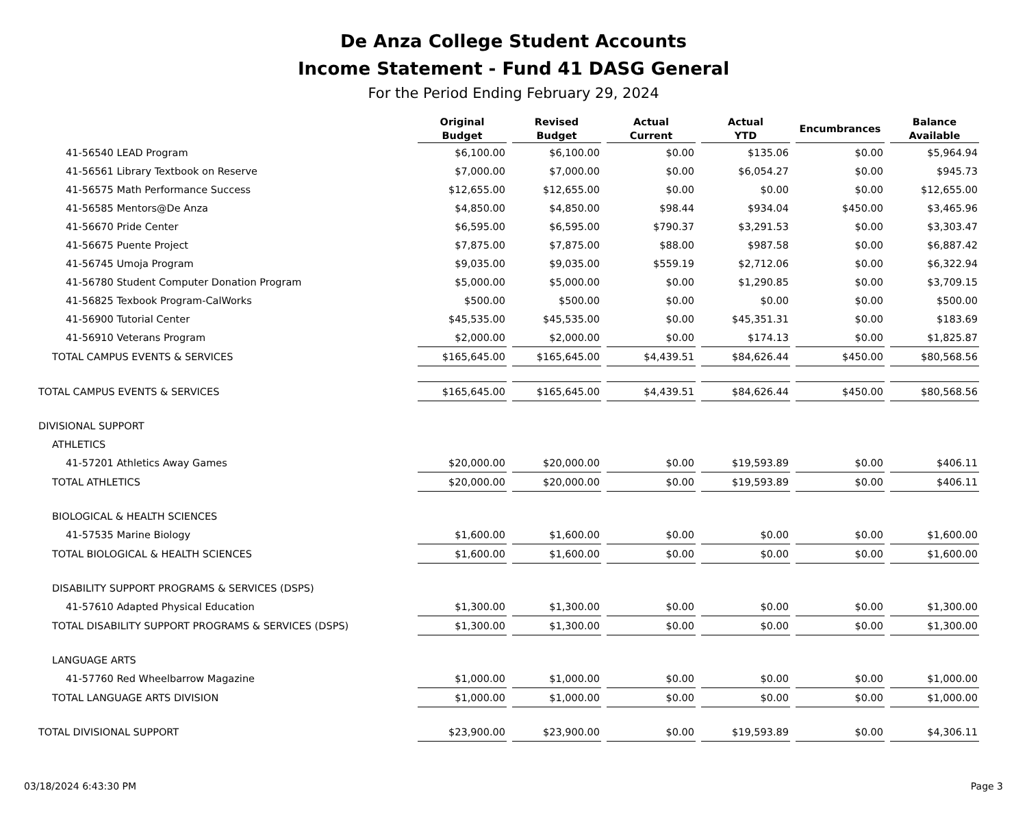De Anza College Student Accounts
Income Statement - Fund 41 DASG General
For the Period Ending February 29, 2024
| | Original Budget | Revised Budget | Actual Current | Actual YTD | Encumbrances | Balance Available |
| --- | --- | --- | --- | --- | --- | --- |
| 41-56540 LEAD Program | $6,100.00 | $6,100.00 | $0.00 | $135.06 | $0.00 | $5,964.94 |
| 41-56561 Library Textbook on Reserve | $7,000.00 | $7,000.00 | $0.00 | $6,054.27 | $0.00 | $945.73 |
| 41-56575 Math Performance Success | $12,655.00 | $12,655.00 | $0.00 | $0.00 | $0.00 | $12,655.00 |
| 41-56585 Mentors@De Anza | $4,850.00 | $4,850.00 | $98.44 | $934.04 | $450.00 | $3,465.96 |
| 41-56670 Pride Center | $6,595.00 | $6,595.00 | $790.37 | $3,291.53 | $0.00 | $3,303.47 |
| 41-56675 Puente Project | $7,875.00 | $7,875.00 | $88.00 | $987.58 | $0.00 | $6,887.42 |
| 41-56745 Umoja Program | $9,035.00 | $9,035.00 | $559.19 | $2,712.06 | $0.00 | $6,322.94 |
| 41-56780 Student Computer Donation Program | $5,000.00 | $5,000.00 | $0.00 | $1,290.85 | $0.00 | $3,709.15 |
| 41-56825 Texbook Program-CalWorks | $500.00 | $500.00 | $0.00 | $0.00 | $0.00 | $500.00 |
| 41-56900 Tutorial Center | $45,535.00 | $45,535.00 | $0.00 | $45,351.31 | $0.00 | $183.69 |
| 41-56910 Veterans Program | $2,000.00 | $2,000.00 | $0.00 | $174.13 | $0.00 | $1,825.87 |
| TOTAL CAMPUS EVENTS & SERVICES | $165,645.00 | $165,645.00 | $4,439.51 | $84,626.44 | $450.00 | $80,568.56 |
| TOTAL CAMPUS EVENTS & SERVICES | $165,645.00 | $165,645.00 | $4,439.51 | $84,626.44 | $450.00 | $80,568.56 |
| DIVISIONAL SUPPORT | | | | | | |
| ATHLETICS | | | | | | |
| 41-57201 Athletics Away Games | $20,000.00 | $20,000.00 | $0.00 | $19,593.89 | $0.00 | $406.11 |
| TOTAL ATHLETICS | $20,000.00 | $20,000.00 | $0.00 | $19,593.89 | $0.00 | $406.11 |
| BIOLOGICAL & HEALTH SCIENCES | | | | | | |
| 41-57535 Marine Biology | $1,600.00 | $1,600.00 | $0.00 | $0.00 | $0.00 | $1,600.00 |
| TOTAL BIOLOGICAL & HEALTH SCIENCES | $1,600.00 | $1,600.00 | $0.00 | $0.00 | $0.00 | $1,600.00 |
| DISABILITY SUPPORT PROGRAMS & SERVICES (DSPS) | | | | | | |
| 41-57610 Adapted Physical Education | $1,300.00 | $1,300.00 | $0.00 | $0.00 | $0.00 | $1,300.00 |
| TOTAL DISABILITY SUPPORT PROGRAMS & SERVICES (DSPS) | $1,300.00 | $1,300.00 | $0.00 | $0.00 | $0.00 | $1,300.00 |
| LANGUAGE ARTS | | | | | | |
| 41-57760 Red Wheelbarrow Magazine | $1,000.00 | $1,000.00 | $0.00 | $0.00 | $0.00 | $1,000.00 |
| TOTAL LANGUAGE ARTS DIVISION | $1,000.00 | $1,000.00 | $0.00 | $0.00 | $0.00 | $1,000.00 |
| TOTAL DIVISIONAL SUPPORT | $23,900.00 | $23,900.00 | $0.00 | $19,593.89 | $0.00 | $4,306.11 |
03/18/2024 6:43:30 PM Page 3